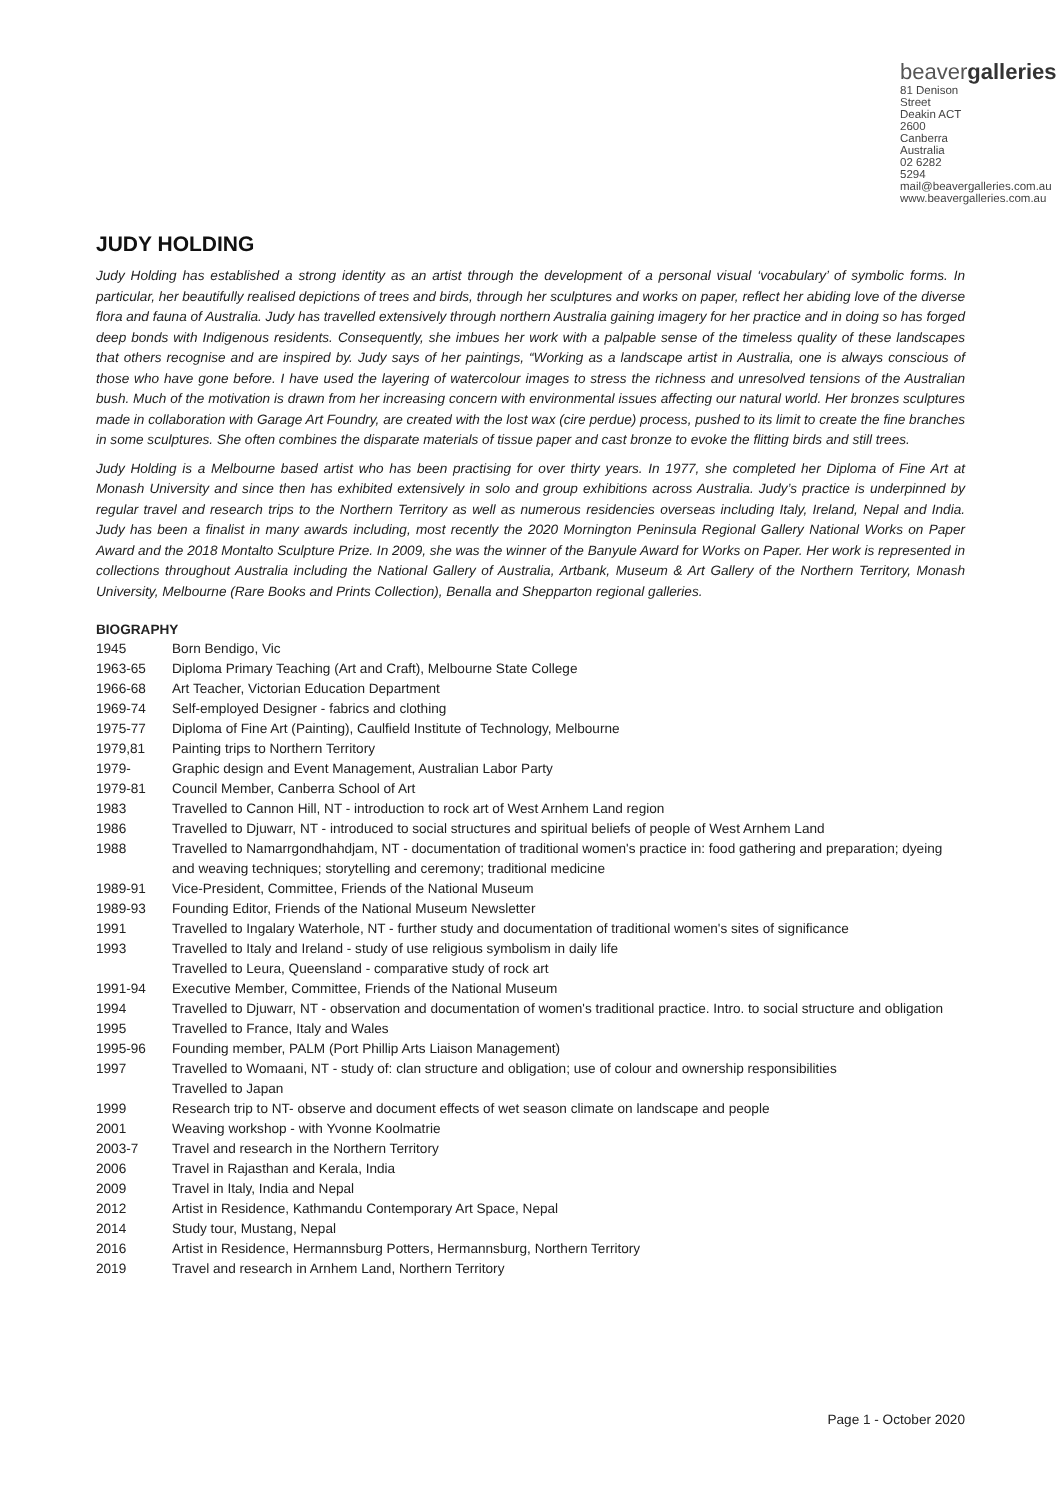beavergalleries
81 Denison Street
Deakin ACT 2600
Canberra Australia
02 6282 5294
mail@beavergalleries.com.au
www.beavergalleries.com.au
JUDY HOLDING
Judy Holding has established a strong identity as an artist through the development of a personal visual ‘vocabulary’ of symbolic forms. In particular, her beautifully realised depictions of trees and birds, through her sculptures and works on paper, reflect her abiding love of the diverse flora and fauna of Australia. Judy has travelled extensively through northern Australia gaining imagery for her practice and in doing so has forged deep bonds with Indigenous residents. Consequently, she imbues her work with a palpable sense of the timeless quality of these landscapes that others recognise and are inspired by. Judy says of her paintings, “Working as a landscape artist in Australia, one is always conscious of those who have gone before. I have used the layering of watercolour images to stress the richness and unresolved tensions of the Australian bush. Much of the motivation is drawn from her increasing concern with environmental issues affecting our natural world. Her bronzes sculptures made in collaboration with Garage Art Foundry, are created with the lost wax (cire perdue) process, pushed to its limit to create the fine branches in some sculptures. She often combines the disparate materials of tissue paper and cast bronze to evoke the flitting birds and still trees.
Judy Holding is a Melbourne based artist who has been practising for over thirty years. In 1977, she completed her Diploma of Fine Art at Monash University and since then has exhibited extensively in solo and group exhibitions across Australia. Judy’s practice is underpinned by regular travel and research trips to the Northern Territory as well as numerous residencies overseas including Italy, Ireland, Nepal and India. Judy has been a finalist in many awards including, most recently the 2020 Mornington Peninsula Regional Gallery National Works on Paper Award and the 2018 Montalto Sculpture Prize. In 2009, she was the winner of the Banyule Award for Works on Paper. Her work is represented in collections throughout Australia including the National Gallery of Australia, Artbank, Museum & Art Gallery of the Northern Territory, Monash University, Melbourne (Rare Books and Prints Collection), Benalla and Shepparton regional galleries.
BIOGRAPHY
| 1945 | Born Bendigo, Vic |
| 1963-65 | Diploma Primary Teaching (Art and Craft), Melbourne State College |
| 1966-68 | Art Teacher, Victorian Education Department |
| 1969-74 | Self-employed Designer - fabrics and clothing |
| 1975-77 | Diploma of Fine Art (Painting), Caulfield Institute of Technology, Melbourne |
| 1979,81 | Painting trips to Northern Territory |
| 1979- | Graphic design and Event Management, Australian Labor Party |
| 1979-81 | Council Member, Canberra School of Art |
| 1983 | Travelled to Cannon Hill, NT - introduction to rock art of West Arnhem Land region |
| 1986 | Travelled to Djuwarr, NT - introduced to social structures and spiritual beliefs of people of West Arnhem Land |
| 1988 | Travelled to Namarrgondhahdjam, NT - documentation of traditional women's practice in: food gathering and preparation; dyeing and weaving techniques; storytelling and ceremony; traditional medicine |
| 1989-91 | Vice-President, Committee, Friends of the National Museum |
| 1989-93 | Founding Editor, Friends of the National Museum Newsletter |
| 1991 | Travelled to Ingalary Waterhole, NT - further study and documentation of traditional women's sites of significance |
| 1993 | Travelled to Italy and Ireland - study of use religious symbolism in daily life Travelled to Leura, Queensland - comparative study of rock art |
| 1991-94 | Executive Member, Committee, Friends of the National Museum |
| 1994 | Travelled to Djuwarr, NT - observation and documentation of women's traditional practice. Intro. to social structure and obligation |
| 1995 | Travelled to France, Italy and Wales |
| 1995-96 | Founding member, PALM (Port Phillip Arts Liaison Management) |
| 1997 | Travelled to Womaani, NT - study of: clan structure and obligation; use of colour and ownership responsibilities Travelled to Japan |
| 1999 | Research trip to NT- observe and document effects of wet season climate on landscape and people |
| 2001 | Weaving workshop - with Yvonne Koolmatrie |
| 2003-7 | Travel and research in the Northern Territory |
| 2006 | Travel in Rajasthan and Kerala, India |
| 2009 | Travel in Italy, India and Nepal |
| 2012 | Artist in Residence, Kathmandu Contemporary Art Space, Nepal |
| 2014 | Study tour, Mustang, Nepal |
| 2016 | Artist in Residence, Hermannsburg Potters, Hermannsburg, Northern Territory |
| 2019 | Travel and research in Arnhem Land, Northern Territory |
Page 1 - October 2020